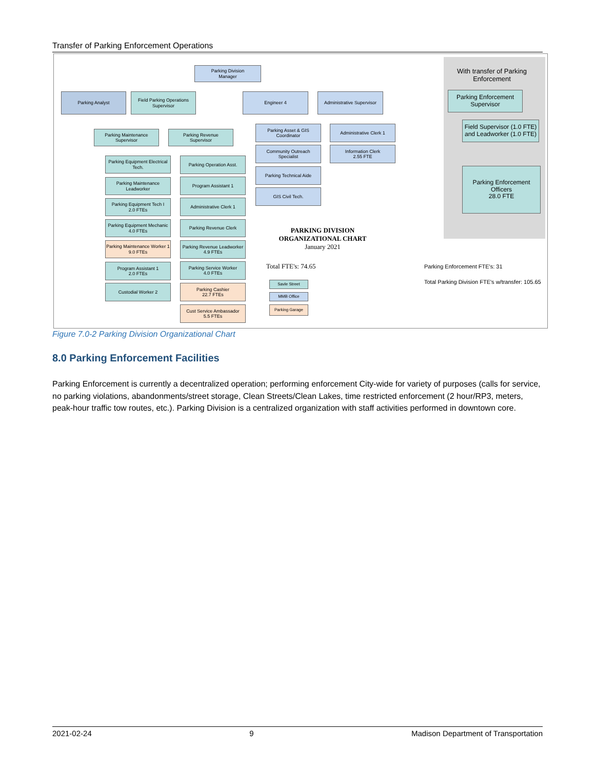Transfer of Parking Enforcement Operations
Parking Division
Manager
Parking Analyst
Field Parking Operations
Supervisor
Engineer 4
Administrative Supervisor
Parking Maintenance
Supervisor
Parking Revenue
Supervisor
Parking Equipment Electrical Tech.
Parking Maintenance Leadworker
Parking Equipment Tech I
2.0 FTEs
Parking Equipment Mechanic
4.0 FTEs
Parking Maintenance Worker 1
9.0 FTEs
Program Assistant 1
2.0 FTEs
Custodial Worker 2
Parking Operation Asst.
Program Assistant 1
Administrative Clerk 1
Parking Revenue Clerk
Parking Revenue Leadworker
4.9 FTEs
Parking Service Worker
4.0 FTEs
Parking Cashier
22.7 FTEs
Cust Service Ambassador
5.5 FTEs
Parking Asset & GIS Coordinator
Community Outreach Specialist
Parking Technical Aide
GIS Civil Tech.
Administrative Clerk 1
Information Clerk
2.55 FTE
With transfer of Parking Enforcement
Parking Enforcement
Supervisor
Field Supervisor (1.0 FTE) and Leadworker (1.0 FTE)
Parking Enforcement
Officers
28.0 FTE
PARKING DIVISION
ORGANIZATIONAL CHART
January 2021
Total FTE's: 74.65
Savle Street
MMB Office
Parking Garage
Parking Enforcement FTE's: 31
Total Parking Division FTE's w/transfer: 105.65
Figure 7.0-2 Parking Division Organizational Chart
8.0 Parking Enforcement Facilities
Parking Enforcement is currently a decentralized operation; performing enforcement City-wide for variety of purposes (calls for service, no parking violations, abandonments/street storage, Clean Streets/Clean Lakes, time restricted enforcement (2 hour/RP3, meters, peak-hour traffic tow routes, etc.). Parking Division is a centralized organization with staff activities performed in downtown core.
2021-02-24 9 Madison Department of Transportation